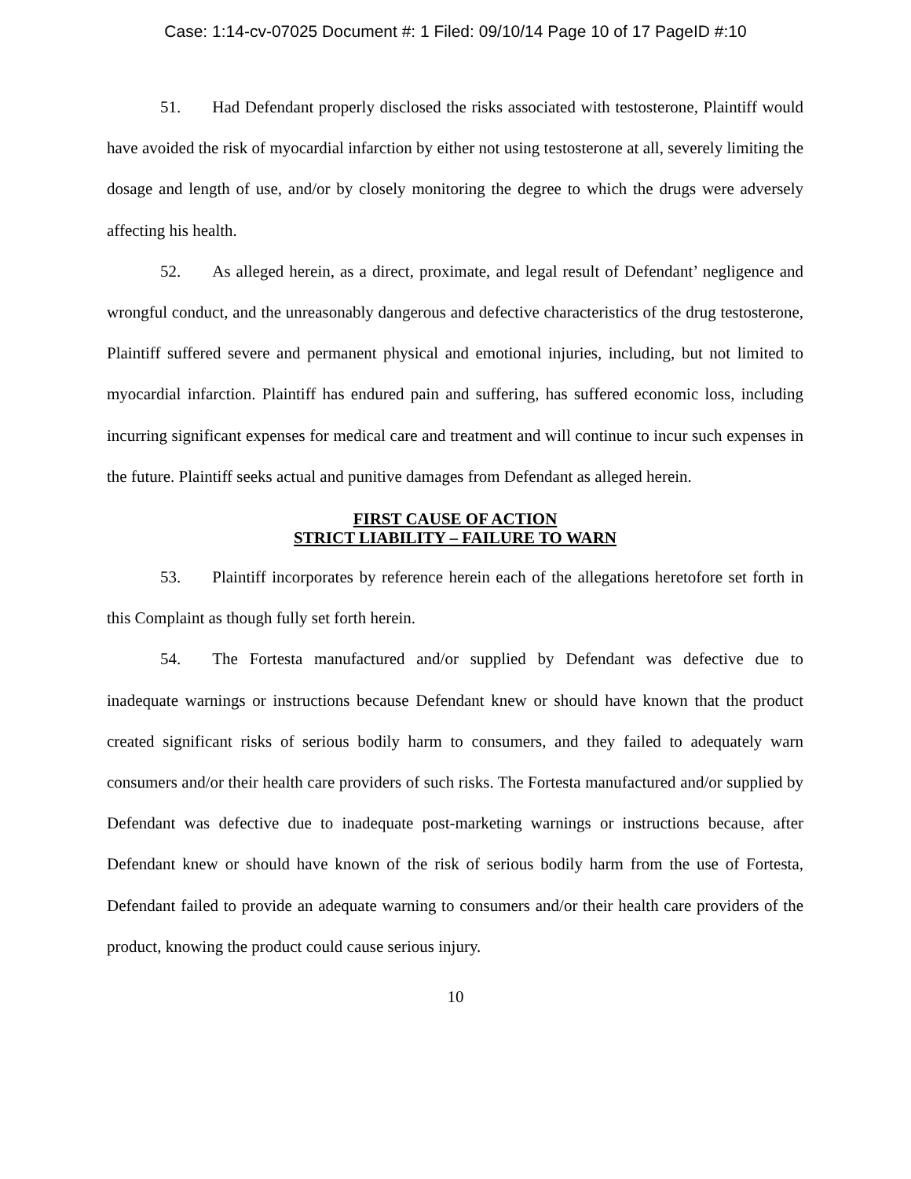Case: 1:14-cv-07025 Document #: 1 Filed: 09/10/14 Page 10 of 17 PageID #:10
51. Had Defendant properly disclosed the risks associated with testosterone, Plaintiff would have avoided the risk of myocardial infarction by either not using testosterone at all, severely limiting the dosage and length of use, and/or by closely monitoring the degree to which the drugs were adversely affecting his health.
52. As alleged herein, as a direct, proximate, and legal result of Defendant’ negligence and wrongful conduct, and the unreasonably dangerous and defective characteristics of the drug testosterone, Plaintiff suffered severe and permanent physical and emotional injuries, including, but not limited to myocardial infarction. Plaintiff has endured pain and suffering, has suffered economic loss, including incurring significant expenses for medical care and treatment and will continue to incur such expenses in the future. Plaintiff seeks actual and punitive damages from Defendant as alleged herein.
FIRST CAUSE OF ACTION
STRICT LIABILITY – FAILURE TO WARN
53. Plaintiff incorporates by reference herein each of the allegations heretofore set forth in this Complaint as though fully set forth herein.
54. The Fortesta manufactured and/or supplied by Defendant was defective due to inadequate warnings or instructions because Defendant knew or should have known that the product created significant risks of serious bodily harm to consumers, and they failed to adequately warn consumers and/or their health care providers of such risks. The Fortesta manufactured and/or supplied by Defendant was defective due to inadequate post-marketing warnings or instructions because, after Defendant knew or should have known of the risk of serious bodily harm from the use of Fortesta, Defendant failed to provide an adequate warning to consumers and/or their health care providers of the product, knowing the product could cause serious injury.
10